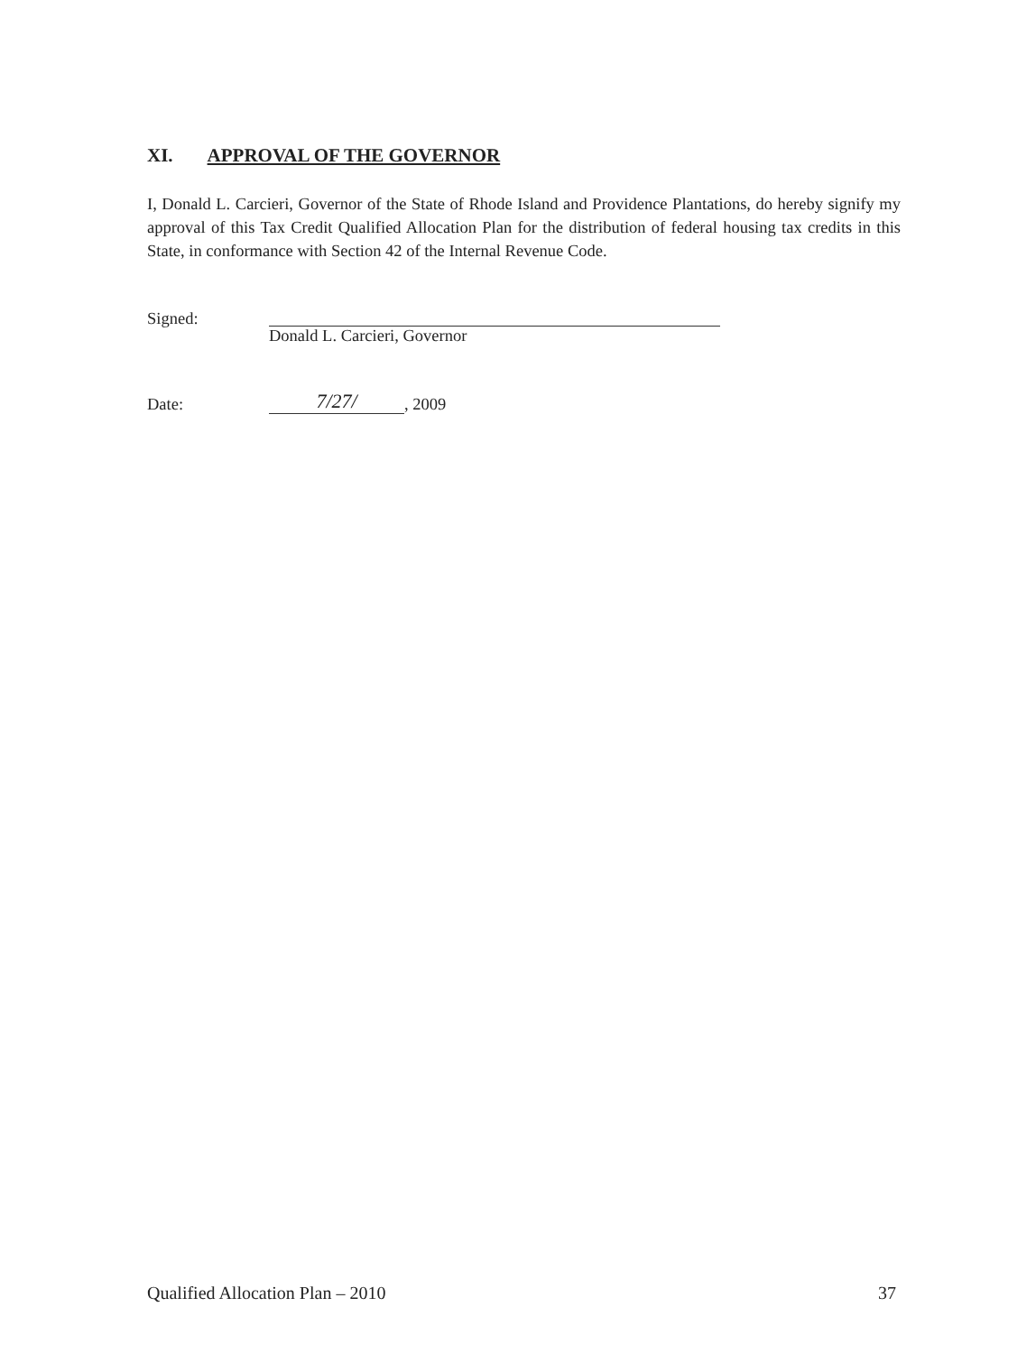XI. APPROVAL OF THE GOVERNOR
I, Donald L. Carcieri, Governor of the State of Rhode Island and Providence Plantations, do hereby signify my approval of this Tax Credit Qualified Allocation Plan for the distribution of federal housing tax credits in this State, in conformance with Section 42 of the Internal Revenue Code.
Signed:
Donald L. Carcieri, Governor
Date:
7/27/
, 2009
Qualified Allocation Plan – 2010 37